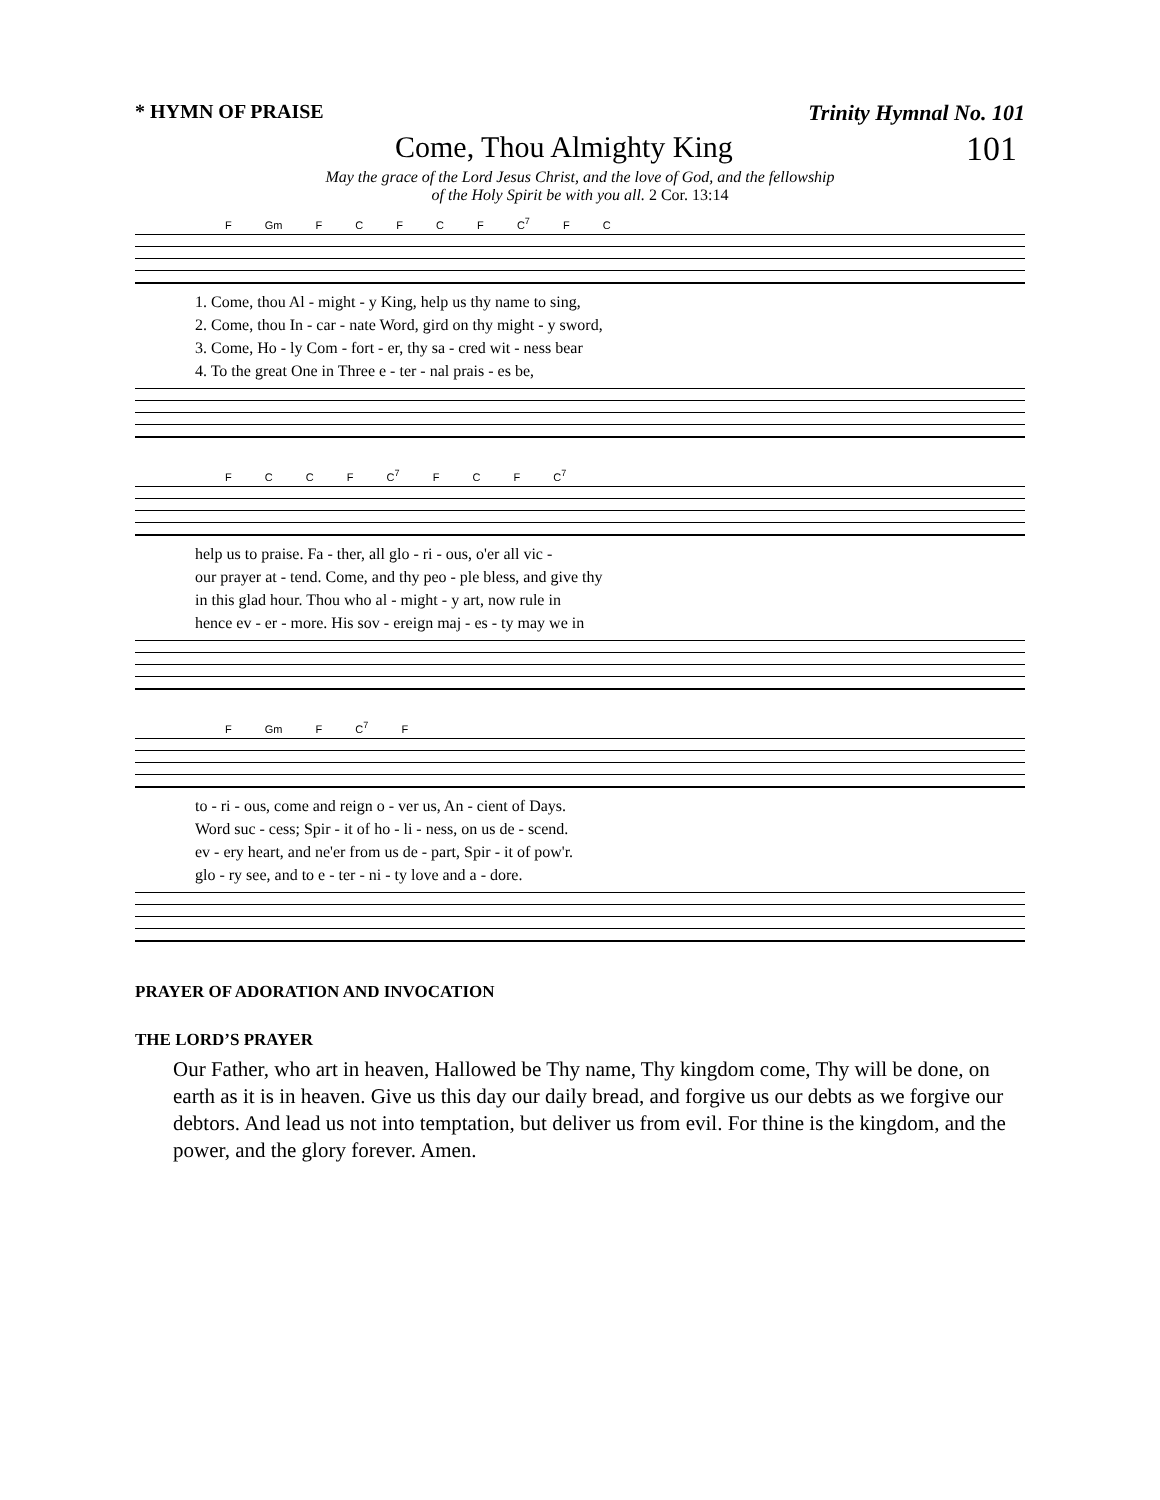* HYMN OF PRAISE Trinity Hymnal No. 101
Come, Thou Almighty King 101
May the grace of the Lord Jesus Christ, and the love of God, and the fellowship
of the Holy Spirit be with you all. 2 Cor. 13:14
F Gm F C F C F C<sup>7</sup> F C
| 1. Come, thou Al - might - y King, help us thy name to sing, |
| 2. Come, thou In - car - nate Word, gird on thy might - y sword, |
| 3. Come, Ho - ly Com - fort - er, thy sa - cred wit - ness bear |
| 4. To the great One in Three e - ter - nal prais - es be, |
F C C F C<sup>7</sup> F C F C<sup>7</sup>
| help us to praise. Fa - ther, all glo - ri - ous, o'er all vic - |
| our prayer at - tend. Come, and thy peo - ple bless, and give thy |
| in this glad hour. Thou who al - might - y art, now rule in |
| hence ev - er - more. His sov - ereign maj - es - ty may we in |
F Gm F C<sup>7</sup> F
| to - ri - ous, come and reign o - ver us, An - cient of Days. |
| Word suc - cess; Spir - it of ho - li - ness, on us de - scend. |
| ev - ery heart, and ne'er from us de - part, Spir - it of pow'r. |
| glo - ry see, and to e - ter - ni - ty love and a - dore. |
PRAYER OF ADORATION AND INVOCATION
THE LORD’S PRAYER
Our Father, who art in heaven, Hallowed be Thy name, Thy kingdom come, Thy will be done, on earth as it is in heaven. Give us this day our daily bread, and forgive us our debts as we forgive our debtors. And lead us not into temptation, but deliver us from evil. For thine is the kingdom, and the power, and the glory forever. Amen.